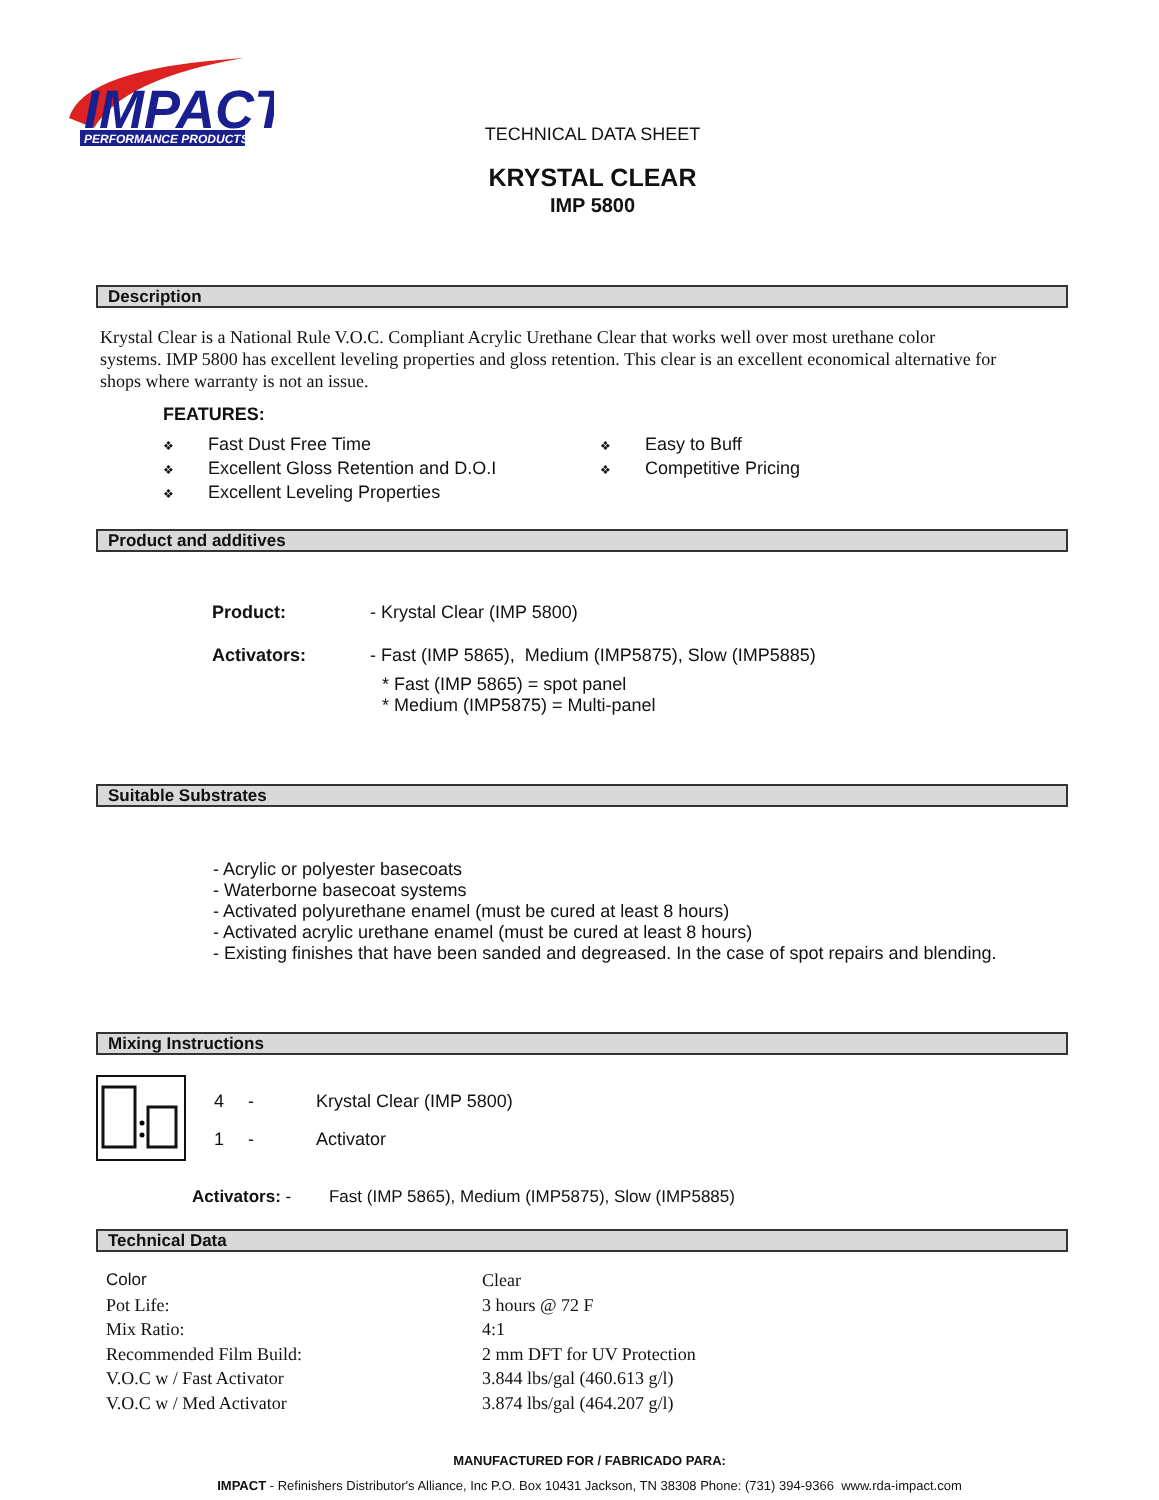IMPACT
PERFORMANCE PRODUCTS
TECHNICAL DATA SHEET
KRYSTAL CLEAR
IMP 5800
Description
Krystal Clear is a National Rule V.O.C. Compliant Acrylic Urethane Clear that works well over most urethane color systems. IMP 5800 has excellent leveling properties and gloss retention. This clear is an excellent economical alternative for shops where warranty is not an issue.
FEATURES:
❖ Fast Dust Free Time
❖ Excellent Gloss Retention and D.O.I
❖ Excellent Leveling Properties
❖ Easy to Buff
❖ Competitive Pricing
Product and additives
| Product: | - Krystal Clear (IMP 5800) |
| Activators: | - Fast (IMP 5865), Medium (IMP5875), Slow (IMP5885) * Fast (IMP 5865) = spot panel * Medium (IMP5875) = Multi-panel |
Suitable Substrates
- Acrylic or polyester basecoats
- Waterborne basecoat systems
- Activated polyurethane enamel (must be cured at least 8 hours)
- Activated acrylic urethane enamel (must be cured at least 8 hours)
- Existing finishes that have been sanded and degreased. In the case of spot repairs and blending.
Mixing Instructions
| 4 | - | Krystal Clear (IMP 5800) |
| 1 | - | Activator |
Activators: - Fast (IMP 5865), Medium (IMP5875), Slow (IMP5885)
Technical Data
| Color | Clear |
| Pot Life: | 3 hours @ 72 F |
| Mix Ratio: | 4:1 |
| Recommended Film Build: | 2 mm DFT for UV Protection |
| V.O.C w / Fast Activator | 3.844 lbs/gal (460.613 g/l) |
| V.O.C w / Med Activator | 3.874 lbs/gal (464.207 g/l) |
MANUFACTURED FOR / FABRICADO PARA:
IMPACT - Refinishers Distributor's Alliance, Inc P.O. Box 10431 Jackson, TN 38308 Phone: (731) 394-9366 www.rda-impact.com